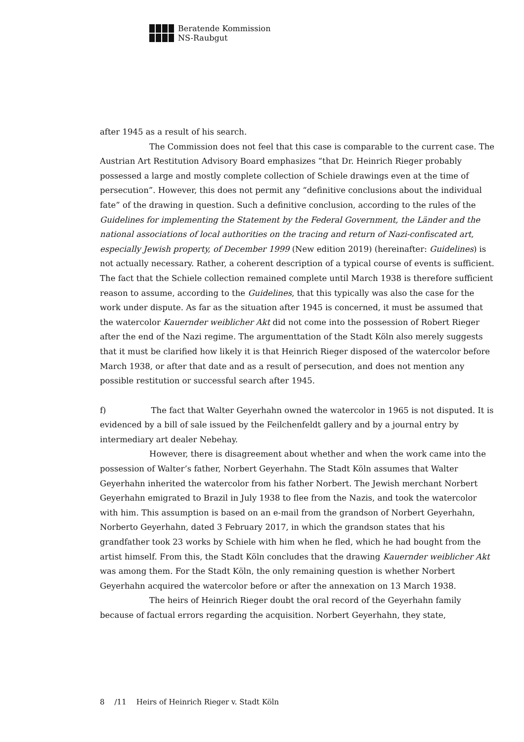Beratende Kommission
NS-Raubgut
after 1945 as a result of his search.
The Commission does not feel that this case is comparable to the current case. The Austrian Art Restitution Advisory Board emphasizes “that Dr. Heinrich Rieger probably possessed a large and mostly complete collection of Schiele drawings even at the time of persecution”. However, this does not permit any “definitive conclusions about the individual fate” of the drawing in question. Such a definitive conclusion, according to the rules of the Guidelines for implementing the Statement by the Federal Government, the Länder and the national associations of local authorities on the tracing and return of Nazi-confiscated art, especially Jewish property, of December 1999 (New edition 2019) (hereinafter: Guidelines) is not actually necessary. Rather, a coherent description of a typical course of events is sufficient. The fact that the Schiele collection remained complete until March 1938 is therefore sufficient reason to assume, according to the Guidelines, that this typically was also the case for the work under dispute. As far as the situation after 1945 is concerned, it must be assumed that the watercolor Kauernder weiblicher Akt did not come into the possession of Robert Rieger after the end of the Nazi regime. The argumenttation of the Stadt Köln also merely suggests that it must be clarified how likely it is that Heinrich Rieger disposed of the watercolor before March 1938, or after that date and as a result of persecution, and does not mention any possible restitution or successful search after 1945.
f) The fact that Walter Geyerhahn owned the watercolor in 1965 is not disputed. It is evidenced by a bill of sale issued by the Feilchenfeldt gallery and by a journal entry by intermediary art dealer Nebehay.
However, there is disagreement about whether and when the work came into the possession of Walter’s father, Norbert Geyerhahn. The Stadt Köln assumes that Walter Geyerhahn inherited the watercolor from his father Norbert. The Jewish merchant Norbert Geyerhahn emigrated to Brazil in July 1938 to flee from the Nazis, and took the watercolor with him. This assumption is based on an e-mail from the grandson of Norbert Geyerhahn, Norberto Geyerhahn, dated 3 February 2017, in which the grandson states that his grandfather took 23 works by Schiele with him when he fled, which he had bought from the artist himself. From this, the Stadt Köln concludes that the drawing Kauernder weiblicher Akt was among them. For the Stadt Köln, the only remaining question is whether Norbert Geyerhahn acquired the watercolor before or after the annexation on 13 March 1938.
The heirs of Heinrich Rieger doubt the oral record of the Geyerhahn family because of factual errors regarding the acquisition. Norbert Geyerhahn, they state,
8 /11 Heirs of Heinrich Rieger v. Stadt Köln